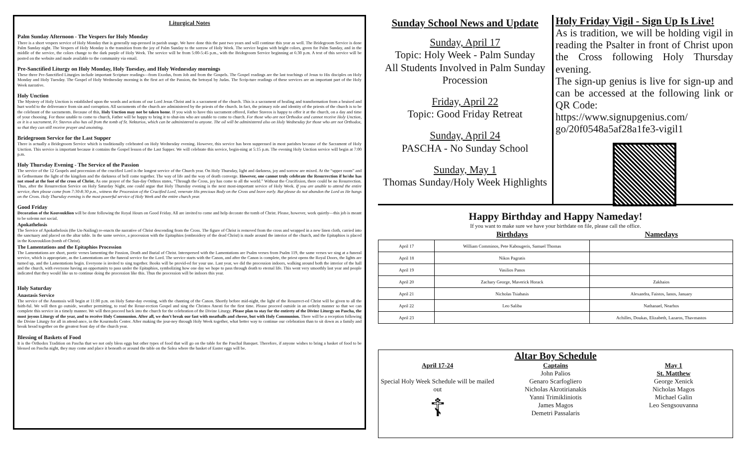Liturgical Notes
Palm Sunday Afternoon - The Vespers for Holy Monday
There is a short vespers service of Holy Monday that is generally sup-pressed in parish usage. We have done this the past two years and will continue this year as well. The Bridegroom Service is done Palm Sunday night. The Vespers of Holy Monday is the transition from the joy of Palm Sunday to the sorrow of Holy Week. The service begins with bright colors, green for Palm Sunday, and in the middle of the service, the colors change to the dark purple of Holy Week. The service will be from 5:00-5:45 p.m., with the Bridegroom Service beginning at 6:30 p.m. A text of this service will be posted on the website and made available to the community via email.
Pre-Sanctified Liturgy on Holy Monday, Holy Tuesday, and Holy Wednesday mornings
These three Pre-Sanctified Liturgies include important Scripture readings—from Exodus, from Job and from the Gospels. The Gospel readings are the last teachings of Jesus to His disciples on Holy Monday and Holy Tuesday. The Gospel of Holy Wednesday morning is the first act of the Passion, the betrayal by Judas. The Scrip-ture readings of these services are an important part of the Holy Week narrative.
Holy Unction
The Mystery of Holy Unction is established upon the words and actions of our Lord Jesus Christ and is a sacrament of the church. This is a sacrament of healing and transformation from a bruised and hurt world to the deliverance from sin and corruption. All sacraments of the church are administered by the priests of the church. In fact, the primary role and identity of the priests of the church is to be the celebrant of the sacraments. Because of this, Holy Unction may not be taken home. If you wish to have this sacrament offered, Father Stavros is happy to offer it at the church, on a day and time of your choosing. For those unable to come to church, Father will be happy to bring it to shut-ins who are unable to come to church. For those who are not Orthodox and cannot receive Holy Unction, as it is a sacrament, Fr. Stavros also has oil from the tomb of St. Nektarios, which can be administered to anyone. The oil will be administered also on Holy Wednesday for those who are not Orthodox, so that they can still receive prayer and anointing.
Bridegroom Service for the Last Supper
There is actually a Bridegroom Service which is traditionally celebrated on Holy Wednesday evening. However, this service has been suppressed in most parishes because of the Sacrament of Holy Unction. This service is important because it contains the Gospel lesson of the Last Supper. We will celebrate this service, begin-ning at 5:15 p.m. The evening Holy Unction service will begin at 7:00 p.m.
Holy Thursday Evening - The Service of the Passion
The service of the 12 Gospels and procession of the crucified Lord is the longest service of the Church year. On Holy Thursday, light and darkness, joy and sorrow are mixed. At the “upper room” and in Gethsemane the light of the kingdom and the darkness of hell come together. The way of life and the way of death converge. However, one cannot truly celebrate the Resurrection if he/she has not stood at the foot of the cross of Christ. As one prayer of the Sun-day Orthros states, “Through the Cross, joy has come to all the world.” Without the Crucifixion, there could be no Resurrection. Thus, after the Resurrection Service on Holy Saturday Night, one could argue that Holy Thursday evening is the next most-important service of Holy Week. If you are unable to attend the entire service, then please come from 7:30-8:30 p.m., witness the Procession of the Crucified Lord, venerate His precious Body on the Cross and leave early. But please do not abandon the Lord as He hangs on the Cross. Holy Thursday evening is the most powerful service of Holy Week and the entire church year.
Good Friday
Decoration of the Kouvouklion will be done following the Royal Hours on Good Friday. All are invited to come and help decorate the tomb of Christ. Please, however, work quietly—this job is meant to be solemn not social.
Apokathelosis
The Service of Apokathelosis (the Un-Nailing) re-enacts the narrative of Christ descending from the Cross. The figure of Christ is removed from the cross and wrapped in a new linen cloth, carried into the sanctuary and placed on the altar table. In the same service, a procession with the Epitaphios (embroidery of the dead Christ) is made around the interior of the church, and the Epitaphios is placed in the Kouvouklion (tomb of Christ).
The Lamentations and the Epitaphios Procession
The Lamentations are short, poetic verses lamenting the Passion, Death and Burial of Christ. Interspersed with the Lamentations are Psalm verses from Psalm 119, the same verses we sing at a funeral service, which is appropriate, as the Lamentations are the funeral service for the Lord. The service starts with the Canon, and after the Canon is complete, the priest opens the Royal Doors, the lights are turned up, and the Lamentations begin. Everyone is invited to sing together. Books will be provid-ed for your use. Last year, we did the procession indoors, walking around both the interior of the hall and the church, with everyone having an opportunity to pass under the Epitaphios, symbolizing how one day we hope to pass through death to eternal life. This went very smoothly last year and people indicated that they would like us to continue doing the procession like this. Thus the procession will be indoors this year.
Holy Saturday
Anastasis Service
The service of the Anastasis will begin at 11:00 p.m. on Holy Satur-day evening, with the chanting of the Canon. Shortly before mid-night, the light of the Resurrect-ed Christ will be given to all the faith-ful. We will then go outside, weather permitting, to read the Resur-rection Gospel and sing the Christos Anesti for the first time. Please proceed outside in an orderly manner so that we can complete this service in a timely manner. We will then proceed back into the church for the celebration of the Divine Liturgy. Please plan to stay for the entirety of the Divine Liturgy on Pascha, the most joyous Liturgy of the year, and to receive Holy Communion. After all, we don’t break our fast with meatballs and cheese, but with Holy Communion. There will be a reception following the Divine Liturgy for all in attend-ance, in the Kourmolis Center. After making the jour-ney through Holy Week together, what better way to continue our celebration than to sit down as a family and break bread together on the greatest feast day of the church year.
Blessing of Baskets of Food
It is the Orthodox Tradition on Pascha that we not only bless eggs but other types of food that will go on the table for the Paschal Banquet. Therefore, if anyone wishes to bring a basket of food to be blessed on Pascha night, they may come and place it beneath or around the table on the Solea where the basket of Easter eggs will be.
Sunday School News and Update
Sunday, April 17
Topic: Holy Week - Palm Sunday
All Students Involved in Palm Sunday Procession
Friday, April 22
Topic: Good Friday Retreat
Sunday, April 24
PASCHA - No Sunday School
Sunday, May 1
Thomas Sunday/Holy Week Highlights
Holy Friday Vigil - Sign Up Is Live!
As is tradition, we will be holding vigil in reading the Psalter in front of Christ upon the Cross following Holy Thursday evening.
The sign-up genius is live for sign-up and can be accessed at the following link or QR Code:
https://www.signupgenius.com/ go/20f0548a5af28a1fe3-vigil1
Happy Birthday and Happy Nameday!
If you want to make sure we have your birthdate on file, please call the office.
| | Birthdays | Namedays |
| --- | --- | --- |
| April 17 | William Comminos, Pete Kabougeris, Samuel Thomas | |
| April 18 | Nikos Pagratis | |
| April 19 | Vasilios Panos | |
| April 20 | Zachary George, Maverick Horack | Zakhaios |
| April 21 | Nicholas Tsiabasis | Alexandra, Faistos, Ianos, January |
| April 22 | Leo Saliba | Nathanael, Nearhos |
| April 23 | | Achilles, Doukas, Elizabeth, Lazaros, Thavmastos |
Altar Boy Schedule
April 17-24
Special Holy Week Schedule will be mailed out
☦
Captains
John Palios
Genaro Scarfogliero
Nicholas Akrotirianakis
Yanni Trimikliniotis
James Magos
Demetri Passalaris
May 1
St. Matthew
George Xenick
Nicholas Magos
Michael Galin
Leo Sengsouvanna